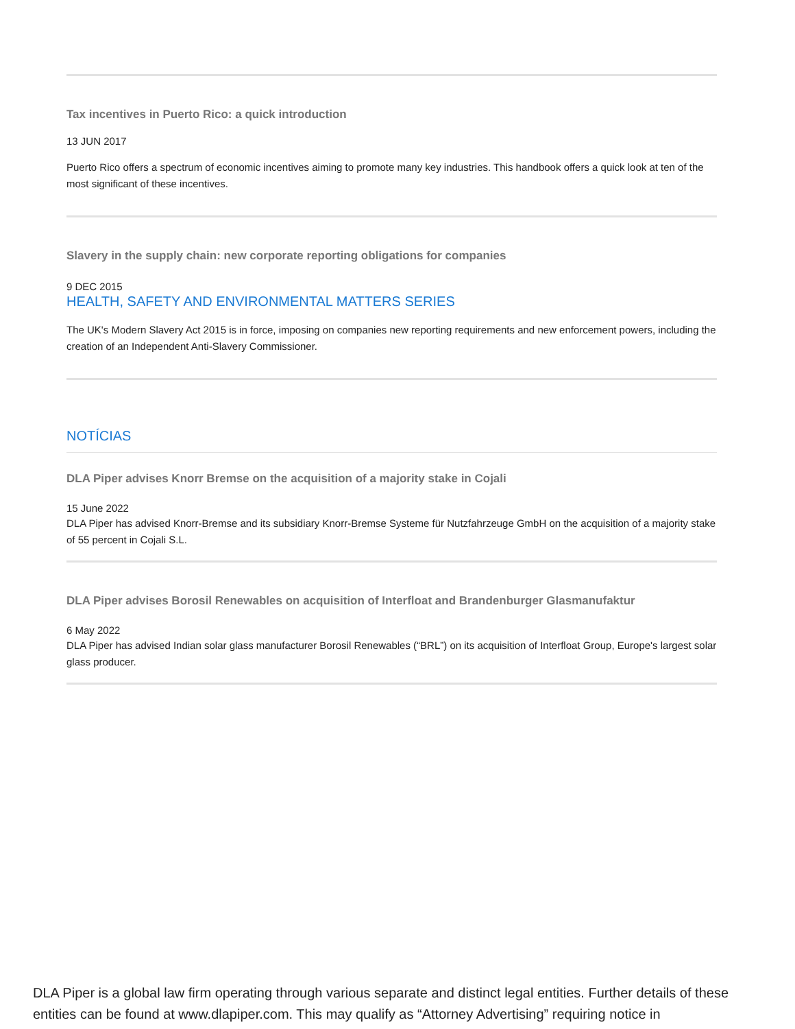Tax incentives in Puerto Rico: a quick introduction
13 JUN 2017
Puerto Rico offers a spectrum of economic incentives aiming to promote many key industries. This handbook offers a quick look at ten of the most significant of these incentives.
Slavery in the supply chain: new corporate reporting obligations for companies
9 DEC 2015
HEALTH, SAFETY AND ENVIRONMENTAL MATTERS SERIES
The UK's Modern Slavery Act 2015 is in force, imposing on companies new reporting requirements and new enforcement powers, including the creation of an Independent Anti-Slavery Commissioner.
NOTÍCIAS
DLA Piper advises Knorr Bremse on the acquisition of a majority stake in Cojali
15 June 2022
DLA Piper has advised Knorr-Bremse and its subsidiary Knorr-Bremse Systeme für Nutzfahrzeuge GmbH on the acquisition of a majority stake of 55 percent in Cojali S.L.
DLA Piper advises Borosil Renewables on acquisition of Interfloat and Brandenburger Glasmanufaktur
6 May 2022
DLA Piper has advised Indian solar glass manufacturer Borosil Renewables (“BRL”) on its acquisition of Interfloat Group, Europe's largest solar glass producer.
DLA Piper is a global law firm operating through various separate and distinct legal entities. Further details of these entities can be found at www.dlapiper.com. This may qualify as “Attorney Advertising” requiring notice in